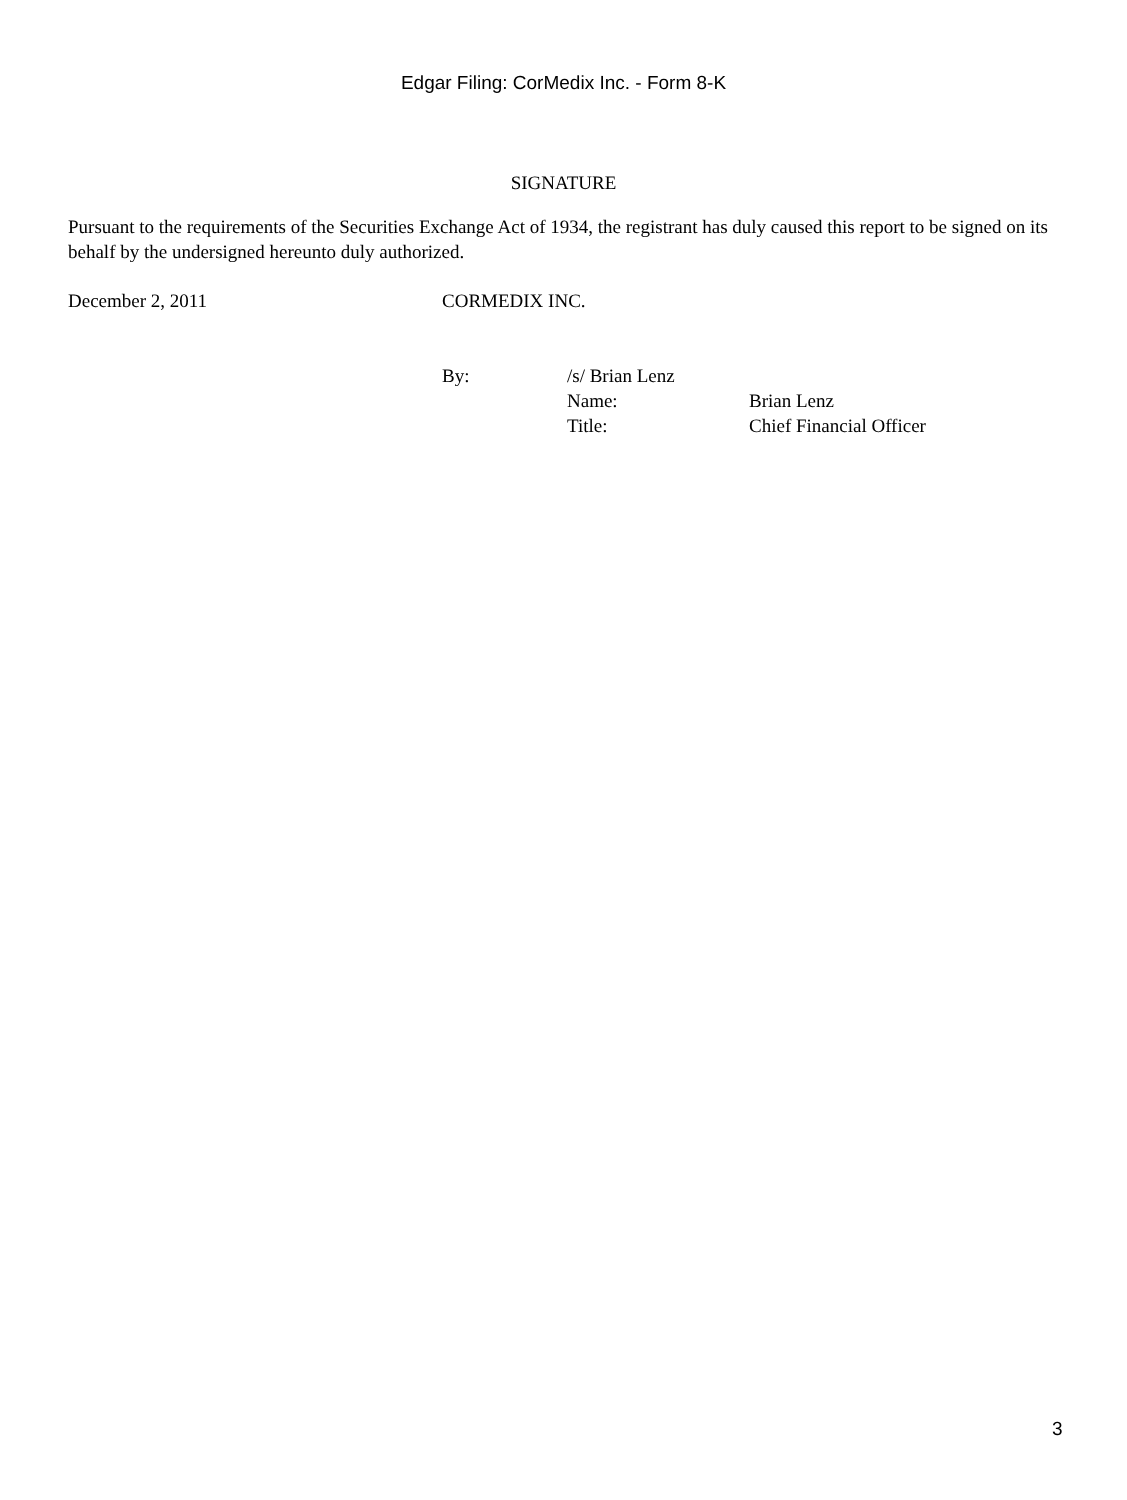Edgar Filing: CorMedix Inc. - Form 8-K
SIGNATURE
Pursuant to the requirements of the Securities Exchange Act of 1934, the registrant has duly caused this report to be signed on its behalf by the undersigned hereunto duly authorized.
| December 2, 2011 | CORMEDIX INC. | | |
| | By: | /s/ Brian Lenz | |
| | | Name: | Brian Lenz |
| | | Title: | Chief Financial Officer |
3